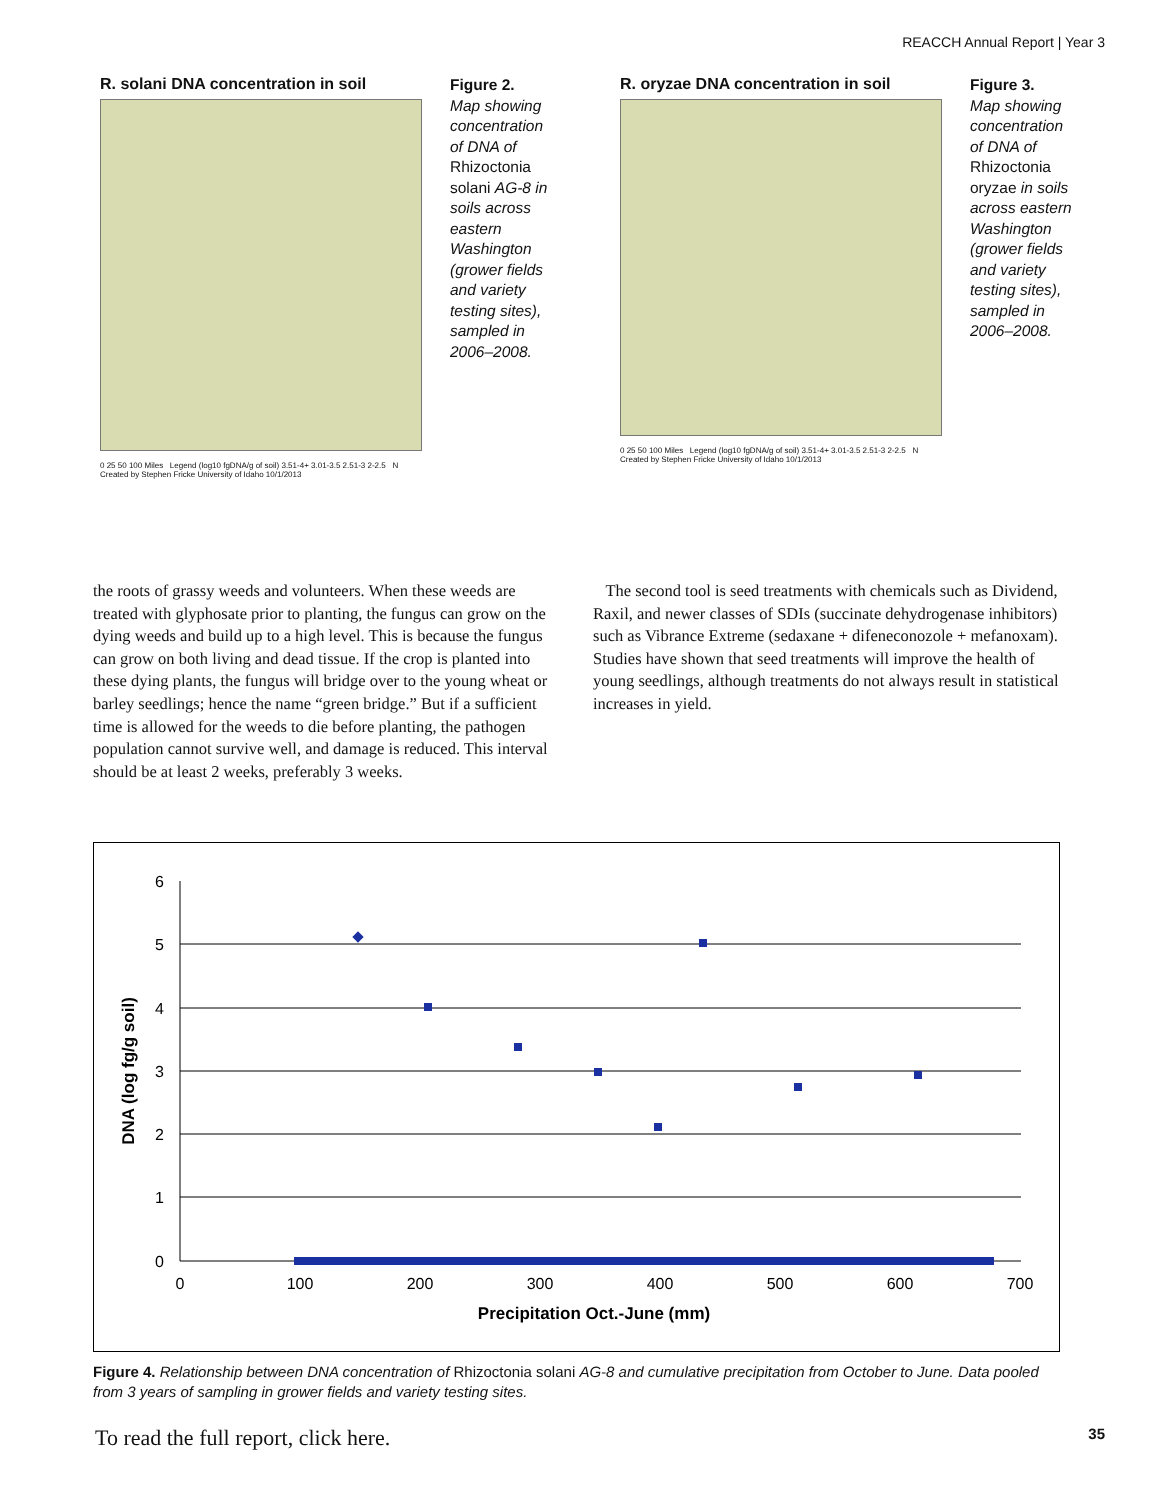REACCH Annual Report | Year 3
R. solani DNA concentration in soil
0 25 50 100 Miles Legend (log10 fgDNA/g of soil) 3.51-4+ 3.01-3.5 2.51-3 2-2.5 N Created by Stephen Fricke University of Idaho 10/1/2013
Figure 2.
Map showing concentration of DNA of Rhizoctonia solani AG-8 in soils across eastern Washington (grower fields and variety testing sites), sampled in 2006–2008.
R. oryzae DNA concentration in soil
0 25 50 100 Miles Legend (log10 fgDNA/g of soil) 3.51-4+ 3.01-3.5 2.51-3 2-2.5 N Created by Stephen Fricke University of Idaho 10/1/2013
Figure 3.
Map showing concentration of DNA of Rhizoctonia oryzae in soils across eastern Washington (grower fields and variety testing sites), sampled in 2006–2008.
the roots of grassy weeds and volunteers. When these weeds are treated with glyphosate prior to planting, the fungus can grow on the dying weeds and build up to a high level. This is because the fungus can grow on both living and dead tissue. If the crop is planted into these dying plants, the fungus will bridge over to the young wheat or barley seedlings; hence the name “green bridge.” But if a sufficient time is allowed for the weeds to die before planting, the pathogen population cannot survive well, and damage is reduced. This interval should be at least 2 weeks, preferably 3 weeks.
The second tool is seed treatments with chemicals such as Dividend, Raxil, and newer classes of SDIs (succinate dehydrogenase inhibitors) such as Vibrance Extreme (sedaxane + difeneconozole + mefanoxam). Studies have shown that seed treatments will improve the health of young seedlings, although treatments do not always result in statistical increases in yield.
0
1
2
3
4
5
6
0
100
200
300
400
500
600
700
Precipitation Oct.-June (mm)
DNA (log fg/g soil)
Figure 4. Relationship between DNA concentration of Rhizoctonia solani AG-8 and cumulative precipitation from October to June. Data pooled from 3 years of sampling in grower fields and variety testing sites.
To read the full report, click here.
35